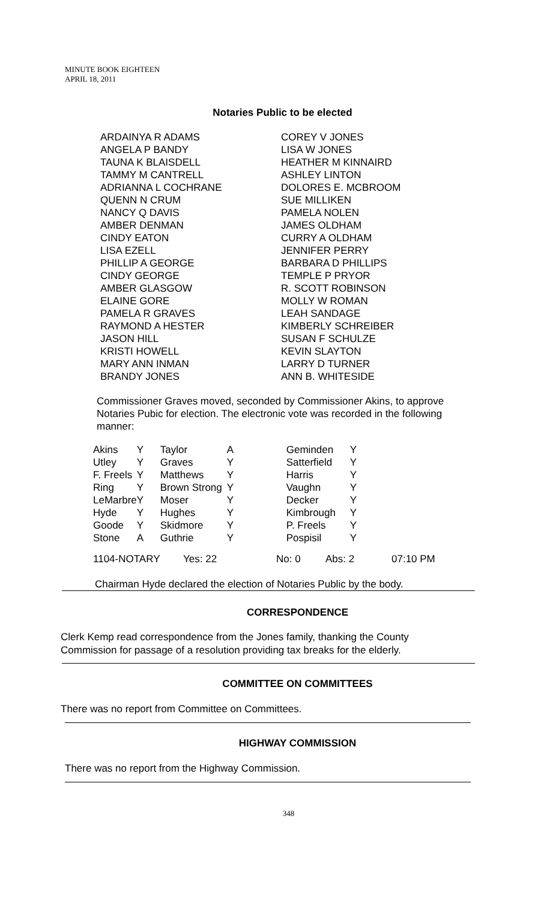MINUTE BOOK EIGHTEEN
APRIL 18, 2011
Notaries Public to be elected
| ARDAINYA R ADAMS ANGELA P BANDY TAUNA K BLAISDELL TAMMY M CANTRELL ADRIANNA L COCHRANE QUENN N CRUM NANCY Q DAVIS AMBER DENMAN CINDY EATON LISA EZELL PHILLIP A GEORGE CINDY GEORGE AMBER GLASGOW ELAINE GORE PAMELA R GRAVES RAYMOND A HESTER JASON HILL KRISTI HOWELL MARY ANN INMAN BRANDY JONES | COREY V JONES LISA W JONES HEATHER M KINNAIRD ASHLEY LINTON DOLORES E. MCBROOM SUE MILLIKEN PAMELA NOLEN JAMES OLDHAM CURRY A OLDHAM JENNIFER PERRY BARBARA D PHILLIPS TEMPLE P PRYOR R. SCOTT ROBINSON MOLLY W ROMAN LEAH SANDAGE KIMBERLY SCHREIBER SUSAN F SCHULZE KEVIN SLAYTON LARRY D TURNER ANN B. WHITESIDE |
Commissioner Graves moved, seconded by Commissioner Akins, to approve Notaries Pubic for election. The electronic vote was recorded in the following manner:
| Akins | Y | Taylor | A | Geminden | Y |
| Utley | Y | Graves | Y | Satterfield | Y |
| F. Freels | Y | Matthews | Y | Harris | Y |
| Ring | Y | Brown Strong | Y | Vaughn | Y |
| LeMarbre | Y | Moser | Y | Decker | Y |
| Hyde | Y | Hughes | Y | Kimbrough | Y |
| Goode | Y | Skidmore | Y | P. Freels | Y |
| Stone | A | Guthrie | Y | Pospisil | Y |
| 1104-NOTARY | Yes: 22 | No: 0 | Abs: 2 | 07:10 PM |
Chairman Hyde declared the election of Notaries Public by the body.
CORRESPONDENCE
Clerk Kemp read correspondence from the Jones family, thanking the County
Commission for passage of a resolution providing tax breaks for the elderly.
COMMITTEE ON COMMITTEES
There was no report from Committee on Committees.
HIGHWAY COMMISSION
There was no report from the Highway Commission.
348